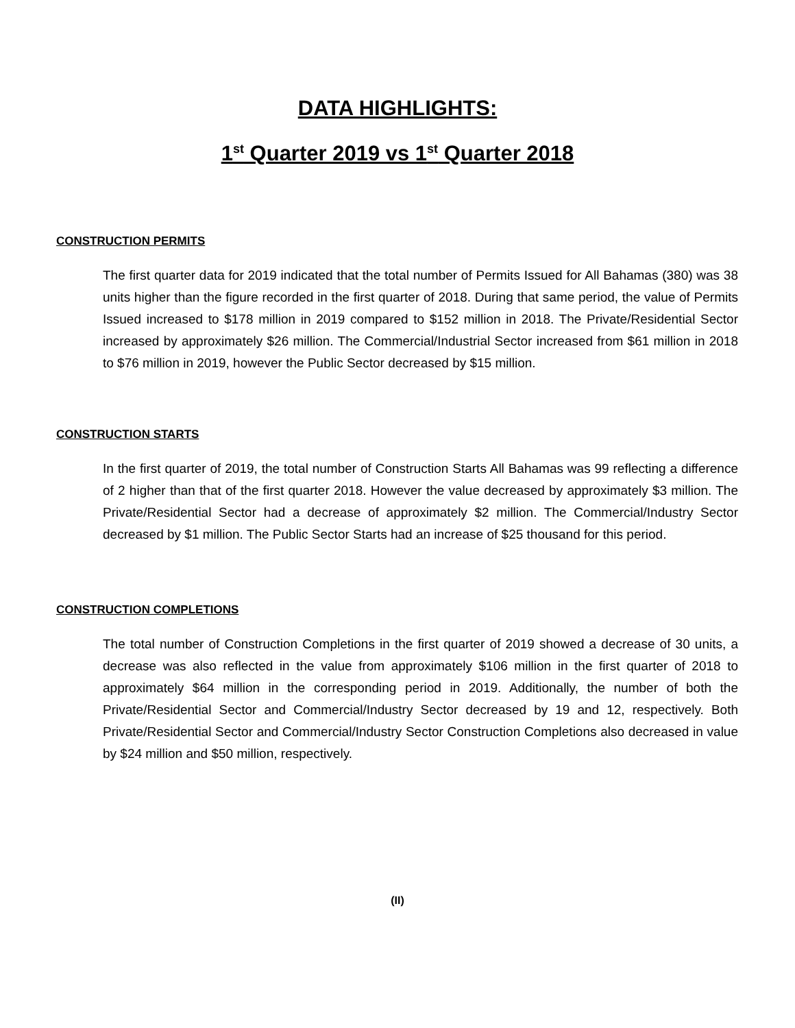DATA HIGHLIGHTS:
1<sup>st</sup> Quarter 2019 vs 1<sup>st</sup> Quarter 2018
CONSTRUCTION PERMITS
The first quarter data for 2019 indicated that the total number of Permits Issued for All Bahamas (380) was 38 units higher than the figure recorded in the first quarter of 2018. During that same period, the value of Permits Issued increased to $178 million in 2019 compared to $152 million in 2018. The Private/Residential Sector increased by approximately $26 million. The Commercial/Industrial Sector increased from $61 million in 2018 to $76 million in 2019, however the Public Sector decreased by $15 million.
CONSTRUCTION STARTS
In the first quarter of 2019, the total number of Construction Starts All Bahamas was 99 reflecting a difference of 2 higher than that of the first quarter 2018. However the value decreased by approximately $3 million. The Private/Residential Sector had a decrease of approximately $2 million. The Commercial/Industry Sector decreased by $1 million. The Public Sector Starts had an increase of $25 thousand for this period.
CONSTRUCTION COMPLETIONS
The total number of Construction Completions in the first quarter of 2019 showed a decrease of 30 units, a decrease was also reflected in the value from approximately $106 million in the first quarter of 2018 to approximately $64 million in the corresponding period in 2019. Additionally, the number of both the Private/Residential Sector and Commercial/Industry Sector decreased by 19 and 12, respectively. Both Private/Residential Sector and Commercial/Industry Sector Construction Completions also decreased in value by $24 million and $50 million, respectively.
(II)